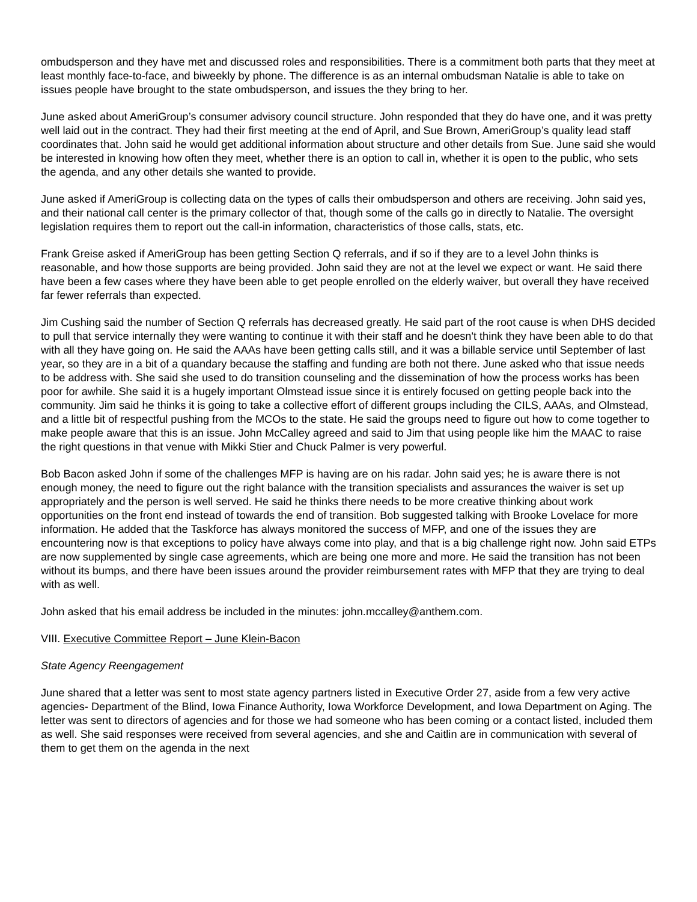ombudsperson and they have met and discussed roles and responsibilities. There is a commitment both parts that they meet at least monthly face-to-face, and biweekly by phone. The difference is as an internal ombudsman Natalie is able to take on issues people have brought to the state ombudsperson, and issues the they bring to her.
June asked about AmeriGroup’s consumer advisory council structure. John responded that they do have one, and it was pretty well laid out in the contract. They had their first meeting at the end of April, and Sue Brown, AmeriGroup’s quality lead staff coordinates that. John said he would get additional information about structure and other details from Sue. June said she would be interested in knowing how often they meet, whether there is an option to call in, whether it is open to the public, who sets the agenda, and any other details she wanted to provide.
June asked if AmeriGroup is collecting data on the types of calls their ombudsperson and others are receiving. John said yes, and their national call center is the primary collector of that, though some of the calls go in directly to Natalie. The oversight legislation requires them to report out the call-in information, characteristics of those calls, stats, etc.
Frank Greise asked if AmeriGroup has been getting Section Q referrals, and if so if they are to a level John thinks is reasonable, and how those supports are being provided. John said they are not at the level we expect or want. He said there have been a few cases where they have been able to get people enrolled on the elderly waiver, but overall they have received far fewer referrals than expected.
Jim Cushing said the number of Section Q referrals has decreased greatly. He said part of the root cause is when DHS decided to pull that service internally they were wanting to continue it with their staff and he doesn't think they have been able to do that with all they have going on. He said the AAAs have been getting calls still, and it was a billable service until September of last year, so they are in a bit of a quandary because the staffing and funding are both not there. June asked who that issue needs to be address with. She said she used to do transition counseling and the dissemination of how the process works has been poor for awhile. She said it is a hugely important Olmstead issue since it is entirely focused on getting people back into the community. Jim said he thinks it is going to take a collective effort of different groups including the CILS, AAAs, and Olmstead, and a little bit of respectful pushing from the MCOs to the state. He said the groups need to figure out how to come together to make people aware that this is an issue. John McCalley agreed and said to Jim that using people like him the MAAC to raise the right questions in that venue with Mikki Stier and Chuck Palmer is very powerful.
Bob Bacon asked John if some of the challenges MFP is having are on his radar. John said yes; he is aware there is not enough money, the need to figure out the right balance with the transition specialists and assurances the waiver is set up appropriately and the person is well served. He said he thinks there needs to be more creative thinking about work opportunities on the front end instead of towards the end of transition. Bob suggested talking with Brooke Lovelace for more information. He added that the Taskforce has always monitored the success of MFP, and one of the issues they are encountering now is that exceptions to policy have always come into play, and that is a big challenge right now. John said ETPs are now supplemented by single case agreements, which are being one more and more. He said the transition has not been without its bumps, and there have been issues around the provider reimbursement rates with MFP that they are trying to deal with as well.
John asked that his email address be included in the minutes: john.mccalley@anthem.com.
VIII. Executive Committee Report – June Klein-Bacon
State Agency Reengagement
June shared that a letter was sent to most state agency partners listed in Executive Order 27, aside from a few very active agencies- Department of the Blind, Iowa Finance Authority, Iowa Workforce Development, and Iowa Department on Aging. The letter was sent to directors of agencies and for those we had someone who has been coming or a contact listed, included them as well. She said responses were received from several agencies, and she and Caitlin are in communication with several of them to get them on the agenda in the next